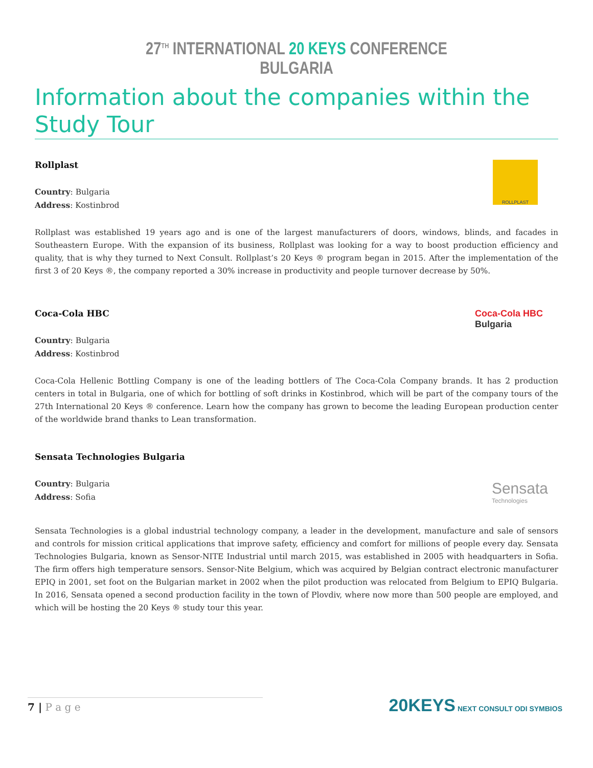27<sup>TH</sup> INTERNATIONAL 20 KEYS CONFERENCE
BULGARIA
Information about the companies within the Study Tour
Rollplast
Country: Bulgaria
Address: Kostinbrod
ROLLPLAST
Rollplast was established 19 years ago and is one of the largest manufacturers of doors, windows, blinds, and facades in Southeastern Europe. With the expansion of its business, Rollplast was looking for a way to boost production efficiency and quality, that is why they turned to Next Consult. Rollplast’s 20 Keys ® program began in 2015. After the implementation of the first 3 of 20 Keys ®, the company reported a 30% increase in productivity and people turnover decrease by 50%.
Coca-Cola HBC
Country: Bulgaria
Address: Kostinbrod
Coca-Cola HBC
Bulgaria
Coca-Cola Hellenic Bottling Company is one of the leading bottlers of The Coca-Cola Company brands. It has 2 production centers in total in Bulgaria, one of which for bottling of soft drinks in Kostinbrod, which will be part of the company tours of the 27th International 20 Keys ® conference. Learn how the company has grown to become the leading European production center of the worldwide brand thanks to Lean transformation.
Sensata Technologies Bulgaria
Country: Bulgaria
Address: Sofia
Sensata
Technologies
Sensata Technologies is a global industrial technology company, a leader in the development, manufacture and sale of sensors and controls for mission critical applications that improve safety, efficiency and comfort for millions of people every day. Sensata Technologies Bulgaria, known as Sensor-NITE Industrial until march 2015, was established in 2005 with headquarters in Sofia. The firm offers high temperature sensors. Sensor-Nite Belgium, which was acquired by Belgian contract electronic manufacturer EPIQ in 2001, set foot on the Bulgarian market in 2002 when the pilot production was relocated from Belgium to EPIQ Bulgaria. In 2016, Sensata opened a second production facility in the town of Plovdiv, where now more than 500 people are employed, and which will be hosting the 20 Keys ® study tour this year.
7 | P a g e
20KEYS NEXT CONSULT ODI SYMBIOS